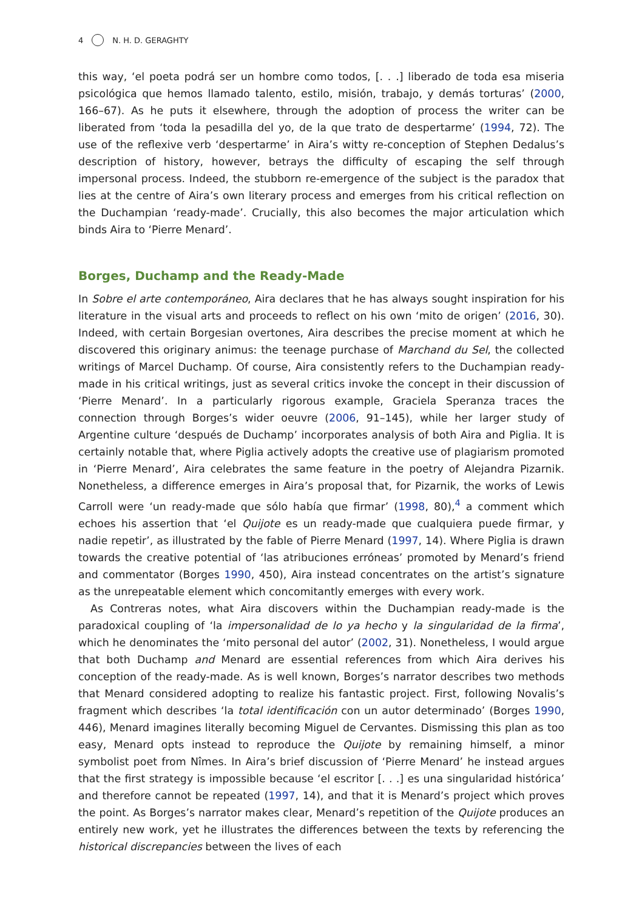4 N. H. D. GERAGHTY
this way, ‘el poeta podrá ser un hombre como todos, [. . .] liberado de toda esa miseria psicológica que hemos llamado talento, estilo, misión, trabajo, y demás torturas’ (2000, 166–67). As he puts it elsewhere, through the adoption of process the writer can be liberated from ‘toda la pesadilla del yo, de la que trato de despertarme’ (1994, 72). The use of the reflexive verb ‘despertarme’ in Aira’s witty re-conception of Stephen Dedalus’s description of history, however, betrays the difficulty of escaping the self through impersonal process. Indeed, the stubborn re-emergence of the subject is the paradox that lies at the centre of Aira’s own literary process and emerges from his critical reflection on the Duchampian ‘ready-made’. Crucially, this also becomes the major articulation which binds Aira to ‘Pierre Menard’.
Borges, Duchamp and the Ready-Made
In Sobre el arte contemporáneo, Aira declares that he has always sought inspiration for his literature in the visual arts and proceeds to reflect on his own ‘mito de origen’ (2016, 30). Indeed, with certain Borgesian overtones, Aira describes the precise moment at which he discovered this originary animus: the teenage purchase of Marchand du Sel, the collected writings of Marcel Duchamp. Of course, Aira consistently refers to the Duchampian ready-made in his critical writings, just as several critics invoke the concept in their discussion of ‘Pierre Menard’. In a particularly rigorous example, Graciela Speranza traces the connection through Borges’s wider oeuvre (2006, 91–145), while her larger study of Argentine culture ‘después de Duchamp’ incorporates analysis of both Aira and Piglia. It is certainly notable that, where Piglia actively adopts the creative use of plagiarism promoted in ‘Pierre Menard’, Aira celebrates the same feature in the poetry of Alejandra Pizarnik. Nonetheless, a difference emerges in Aira’s proposal that, for Pizarnik, the works of Lewis Carroll were ‘un ready-made que sólo había que firmar’ (1998, 80),<sup>4</sup> a comment which echoes his assertion that ‘el Quijote es un ready-made que cualquiera puede firmar, y nadie repetir’, as illustrated by the fable of Pierre Menard (1997, 14). Where Piglia is drawn towards the creative potential of ‘las atribuciones erróneas’ promoted by Menard’s friend and commentator (Borges 1990, 450), Aira instead concentrates on the artist’s signature as the unrepeatable element which concomitantly emerges with every work.
As Contreras notes, what Aira discovers within the Duchampian ready-made is the paradoxical coupling of ‘la impersonalidad de lo ya hecho y la singularidad de la firma’, which he denominates the ‘mito personal del autor’ (2002, 31). Nonetheless, I would argue that both Duchamp and Menard are essential references from which Aira derives his conception of the ready-made. As is well known, Borges’s narrator describes two methods that Menard considered adopting to realize his fantastic project. First, following Novalis’s fragment which describes ‘la total identificación con un autor determinado’ (Borges 1990, 446), Menard imagines literally becoming Miguel de Cervantes. Dismissing this plan as too easy, Menard opts instead to reproduce the Quijote by remaining himself, a minor symbolist poet from Nîmes. In Aira’s brief discussion of ‘Pierre Menard’ he instead argues that the first strategy is impossible because ‘el escritor [. . .] es una singularidad histórica’ and therefore cannot be repeated (1997, 14), and that it is Menard’s project which proves the point. As Borges’s narrator makes clear, Menard’s repetition of the Quijote produces an entirely new work, yet he illustrates the differences between the texts by referencing the historical discrepancies between the lives of each